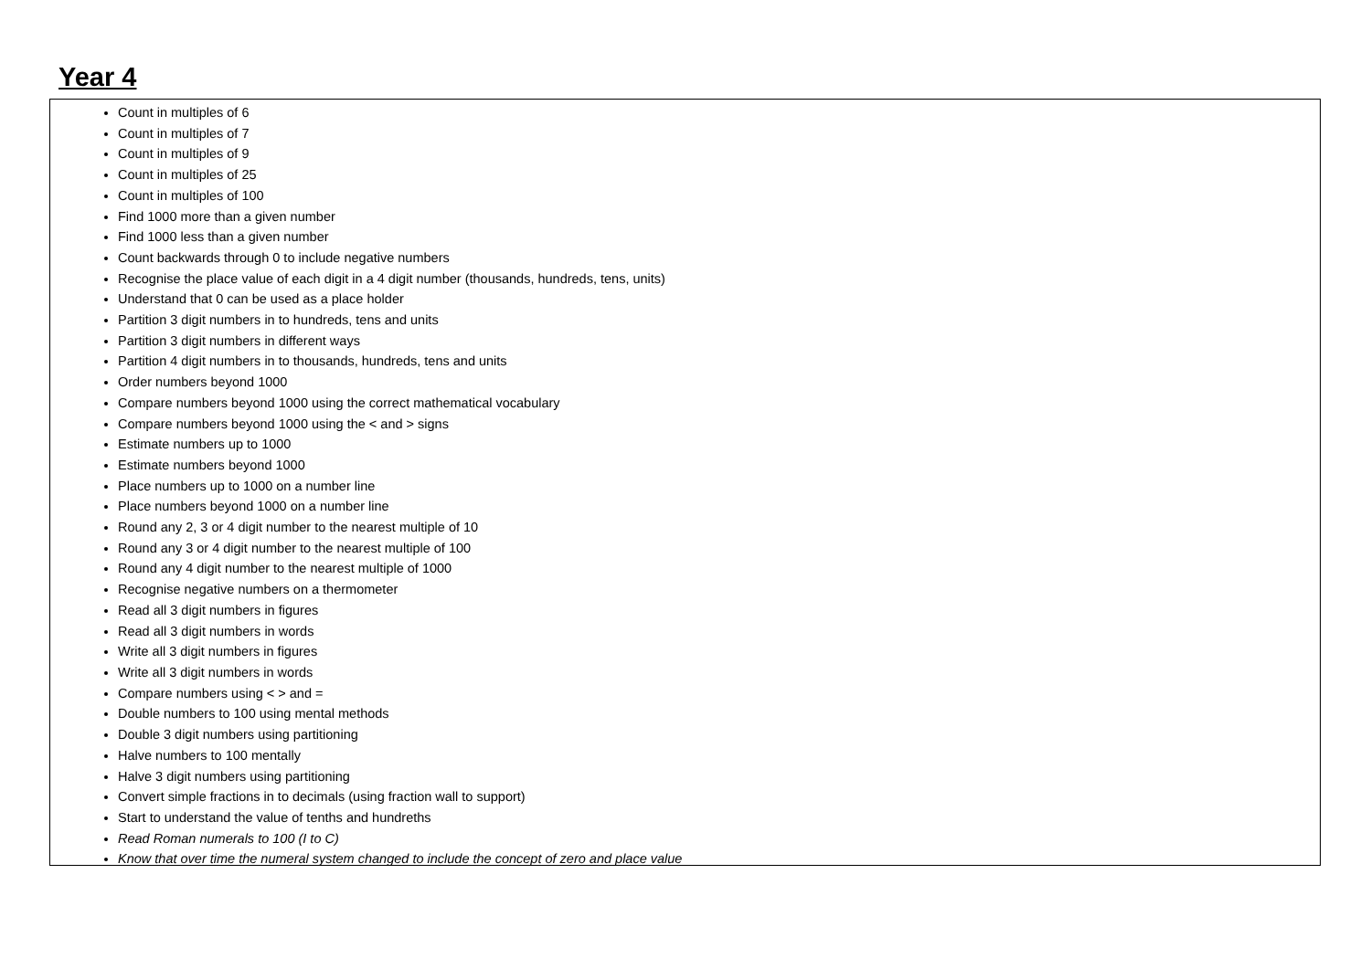Year 4
Count in multiples of 6
Count in multiples of 7
Count in multiples of 9
Count in multiples of 25
Count in multiples of 100
Find 1000 more than a given number
Find 1000 less than a given number
Count backwards through 0 to include negative numbers
Recognise the place value of each digit in a 4 digit number (thousands, hundreds, tens, units)
Understand that 0 can be used as a place holder
Partition 3 digit numbers in to hundreds, tens and units
Partition 3 digit numbers in different ways
Partition 4 digit numbers in to thousands, hundreds, tens and units
Order numbers beyond 1000
Compare numbers beyond 1000 using the correct mathematical vocabulary
Compare numbers beyond 1000 using the < and > signs
Estimate numbers up to 1000
Estimate numbers beyond 1000
Place numbers up to 1000 on a number line
Place numbers beyond 1000 on a number line
Round any 2, 3 or 4 digit number to the nearest multiple of 10
Round any 3 or 4 digit number to the nearest multiple of 100
Round any 4 digit number to the nearest multiple of 1000
Recognise negative numbers on a thermometer
Read all 3 digit numbers in figures
Read all 3 digit numbers in words
Write all 3 digit numbers in figures
Write all 3 digit numbers in words
Compare numbers using < > and =
Double numbers to 100 using mental methods
Double 3 digit numbers using partitioning
Halve numbers to 100 mentally
Halve 3 digit numbers using partitioning
Convert simple fractions in to decimals (using fraction wall to support)
Start to understand the value of tenths and hundreths
Read Roman numerals to 100 (I to C)
Know that over time the numeral system changed to include the concept of zero and place value